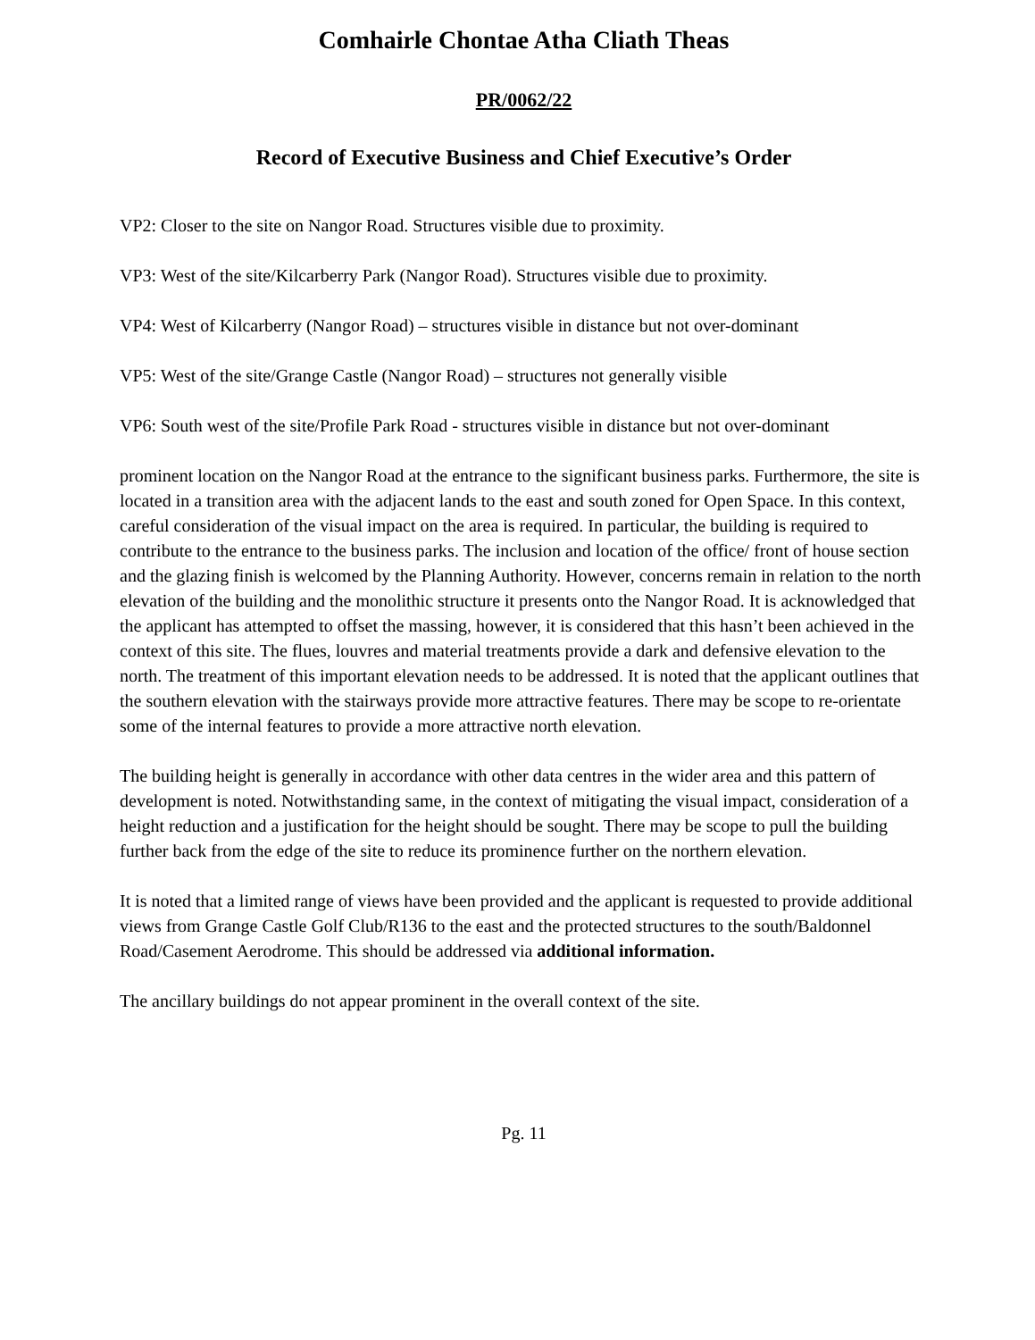Comhairle Chontae Atha Cliath Theas
PR/0062/22
Record of Executive Business and Chief Executive’s Order
VP2: Closer to the site on Nangor Road. Structures visible due to proximity.
VP3: West of the site/Kilcarberry Park (Nangor Road). Structures visible due to proximity.
VP4: West of Kilcarberry (Nangor Road) – structures visible in distance but not over-dominant
VP5: West of the site/Grange Castle (Nangor Road) – structures not generally visible
VP6: South west of the site/Profile Park Road - structures visible in distance but not over-dominant
prominent location on the Nangor Road at the entrance to the significant business parks. Furthermore, the site is located in a transition area with the adjacent lands to the east and south zoned for Open Space. In this context, careful consideration of the visual impact on the area is required. In particular, the building is required to contribute to the entrance to the business parks. The inclusion and location of the office/ front of house section and the glazing finish is welcomed by the Planning Authority. However, concerns remain in relation to the north elevation of the building and the monolithic structure it presents onto the Nangor Road. It is acknowledged that the applicant has attempted to offset the massing, however, it is considered that this hasn’t been achieved in the context of this site. The flues, louvres and material treatments provide a dark and defensive elevation to the north. The treatment of this important elevation needs to be addressed. It is noted that the applicant outlines that the southern elevation with the stairways provide more attractive features. There may be scope to re-orientate some of the internal features to provide a more attractive north elevation.
The building height is generally in accordance with other data centres in the wider area and this pattern of development is noted. Notwithstanding same, in the context of mitigating the visual impact, consideration of a height reduction and a justification for the height should be sought. There may be scope to pull the building further back from the edge of the site to reduce its prominence further on the northern elevation.
It is noted that a limited range of views have been provided and the applicant is requested to provide additional views from Grange Castle Golf Club/R136 to the east and the protected structures to the south/Baldonnel Road/Casement Aerodrome. This should be addressed via additional information.
The ancillary buildings do not appear prominent in the overall context of the site.
Pg. 11